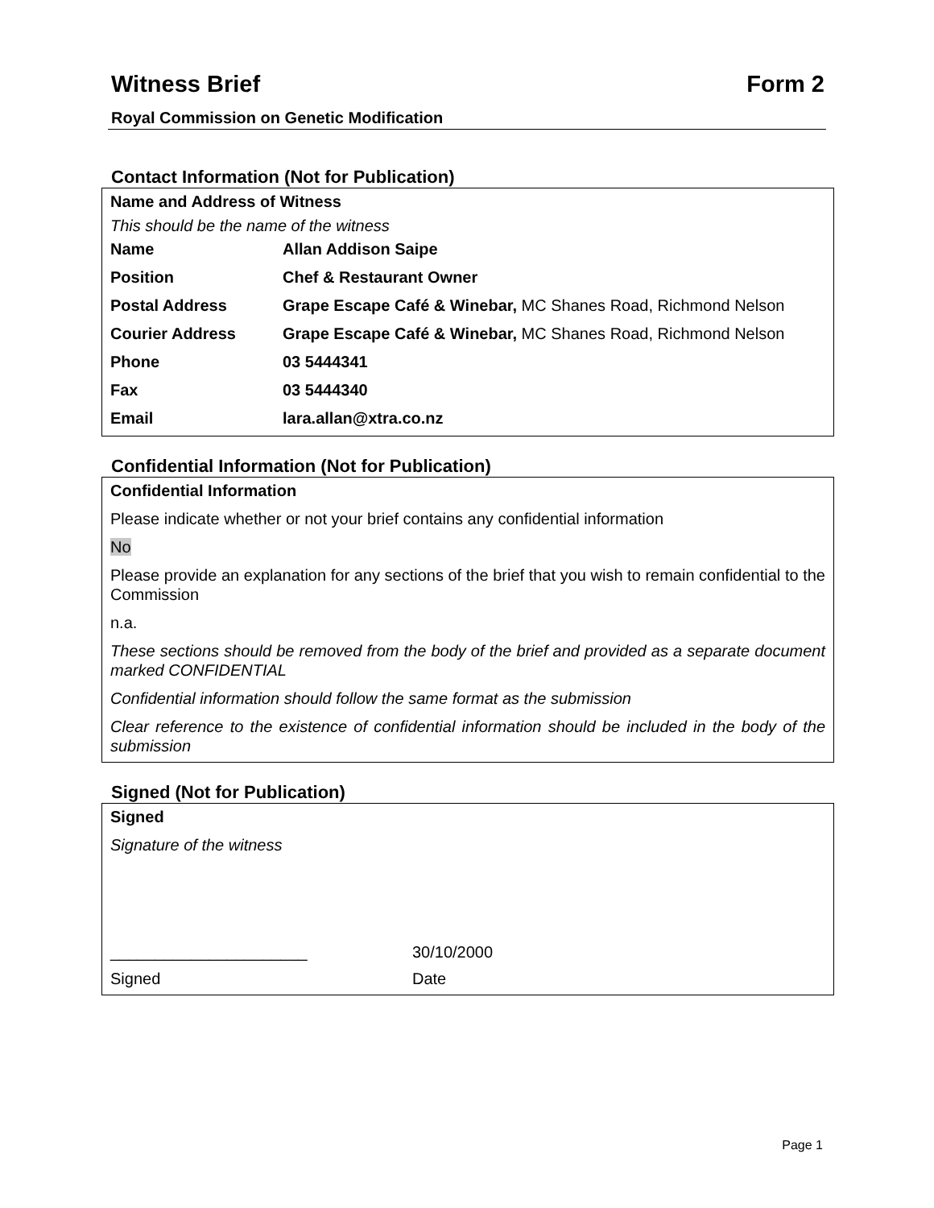Witness Brief Form 2
Royal Commission on Genetic Modification
Contact Information (Not for Publication)
Name and Address of Witness
This should be the name of the witness
| Name | Allan Addison Saipe |
| Position | Chef & Restaurant Owner |
| Postal Address | Grape Escape Café & Winebar, MC Shanes Road, Richmond Nelson |
| Courier Address | Grape Escape Café & Winebar, MC Shanes Road, Richmond Nelson |
| Phone | 03 5444341 |
| Fax | 03 5444340 |
| Email | lara.allan@xtra.co.nz |
Confidential Information (Not for Publication)
Confidential Information
Please indicate whether or not your brief contains any confidential information
No
Please provide an explanation for any sections of the brief that you wish to remain confidential to the Commission
n.a.
These sections should be removed from the body of the brief and provided as a separate document marked CONFIDENTIAL
Confidential information should follow the same format as the submission
Clear reference to the existence of confidential information should be included in the body of the submission
Signed (Not for Publication)
Signed
Signature of the witness
______________________ 30/10/2000
Signed Date
Page 1